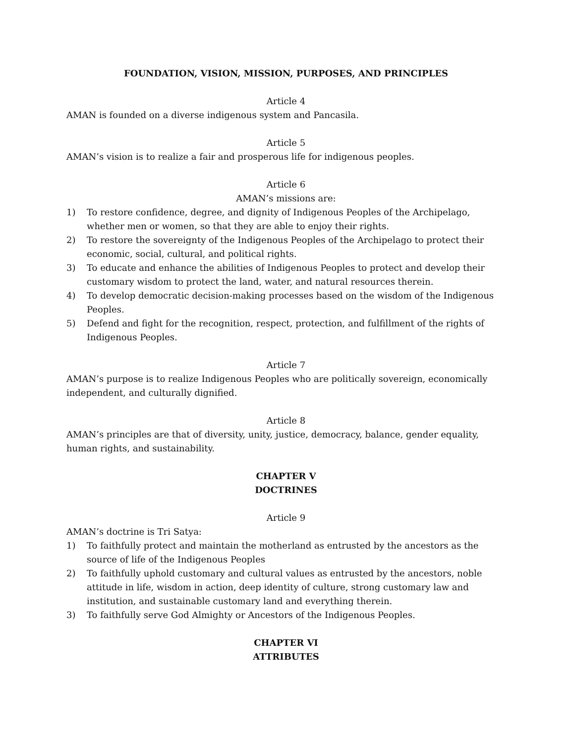FOUNDATION, VISION, MISSION, PURPOSES, AND PRINCIPLES
Article 4
AMAN is founded on a diverse indigenous system and Pancasila.
Article 5
AMAN’s vision is to realize a fair and prosperous life for indigenous peoples.
Article 6
AMAN’s missions are:
1) To restore confidence, degree, and dignity of Indigenous Peoples of the Archipelago, whether men or women, so that they are able to enjoy their rights.
2) To restore the sovereignty of the Indigenous Peoples of the Archipelago to protect their economic, social, cultural, and political rights.
3) To educate and enhance the abilities of Indigenous Peoples to protect and develop their customary wisdom to protect the land, water, and natural resources therein.
4) To develop democratic decision-making processes based on the wisdom of the Indigenous Peoples.
5) Defend and fight for the recognition, respect, protection, and fulfillment of the rights of Indigenous Peoples.
Article 7
AMAN’s purpose is to realize Indigenous Peoples who are politically sovereign, economically independent, and culturally dignified.
Article 8
AMAN’s principles are that of diversity, unity, justice, democracy, balance, gender equality, human rights, and sustainability.
CHAPTER V
DOCTRINES
Article 9
AMAN’s doctrine is Tri Satya:
1) To faithfully protect and maintain the motherland as entrusted by the ancestors as the source of life of the Indigenous Peoples
2) To faithfully uphold customary and cultural values as entrusted by the ancestors, noble attitude in life, wisdom in action, deep identity of culture, strong customary law and institution, and sustainable customary land and everything therein.
3) To faithfully serve God Almighty or Ancestors of the Indigenous Peoples.
CHAPTER VI
ATTRIBUTES